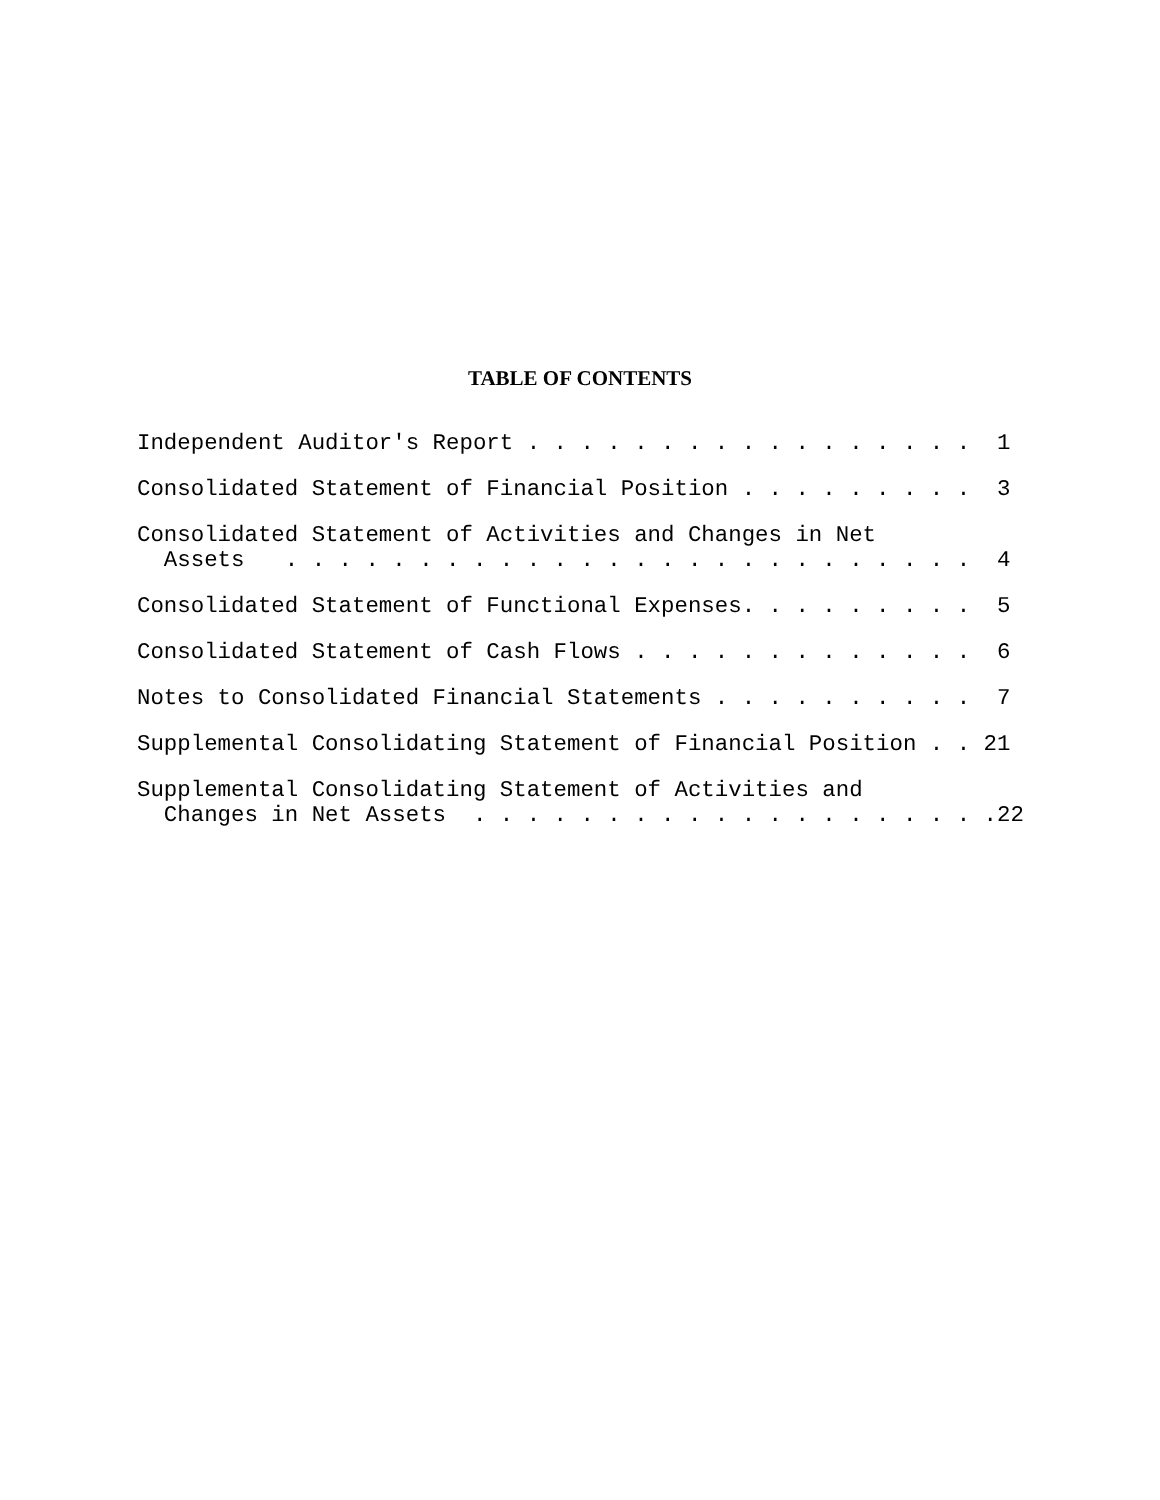TABLE OF CONTENTS
Independent Auditor's Report . . . . . . . . . . . . . . . . . 1
Consolidated Statement of Financial Position . . . . . . . . . 3
Consolidated Statement of Activities and Changes in Net Assets . . . . . . . . . . . . . . . . . . . . . . . . . . 4
Consolidated Statement of Functional Expenses. . . . . . . . . 5
Consolidated Statement of Cash Flows . . . . . . . . . . . . . 6
Notes to Consolidated Financial Statements . . . . . . . . . . 7
Supplemental Consolidating Statement of Financial Position . . 21
Supplemental Consolidating Statement of Activities and Changes in Net Assets . . . . . . . . . . . . . . . . . . . .22